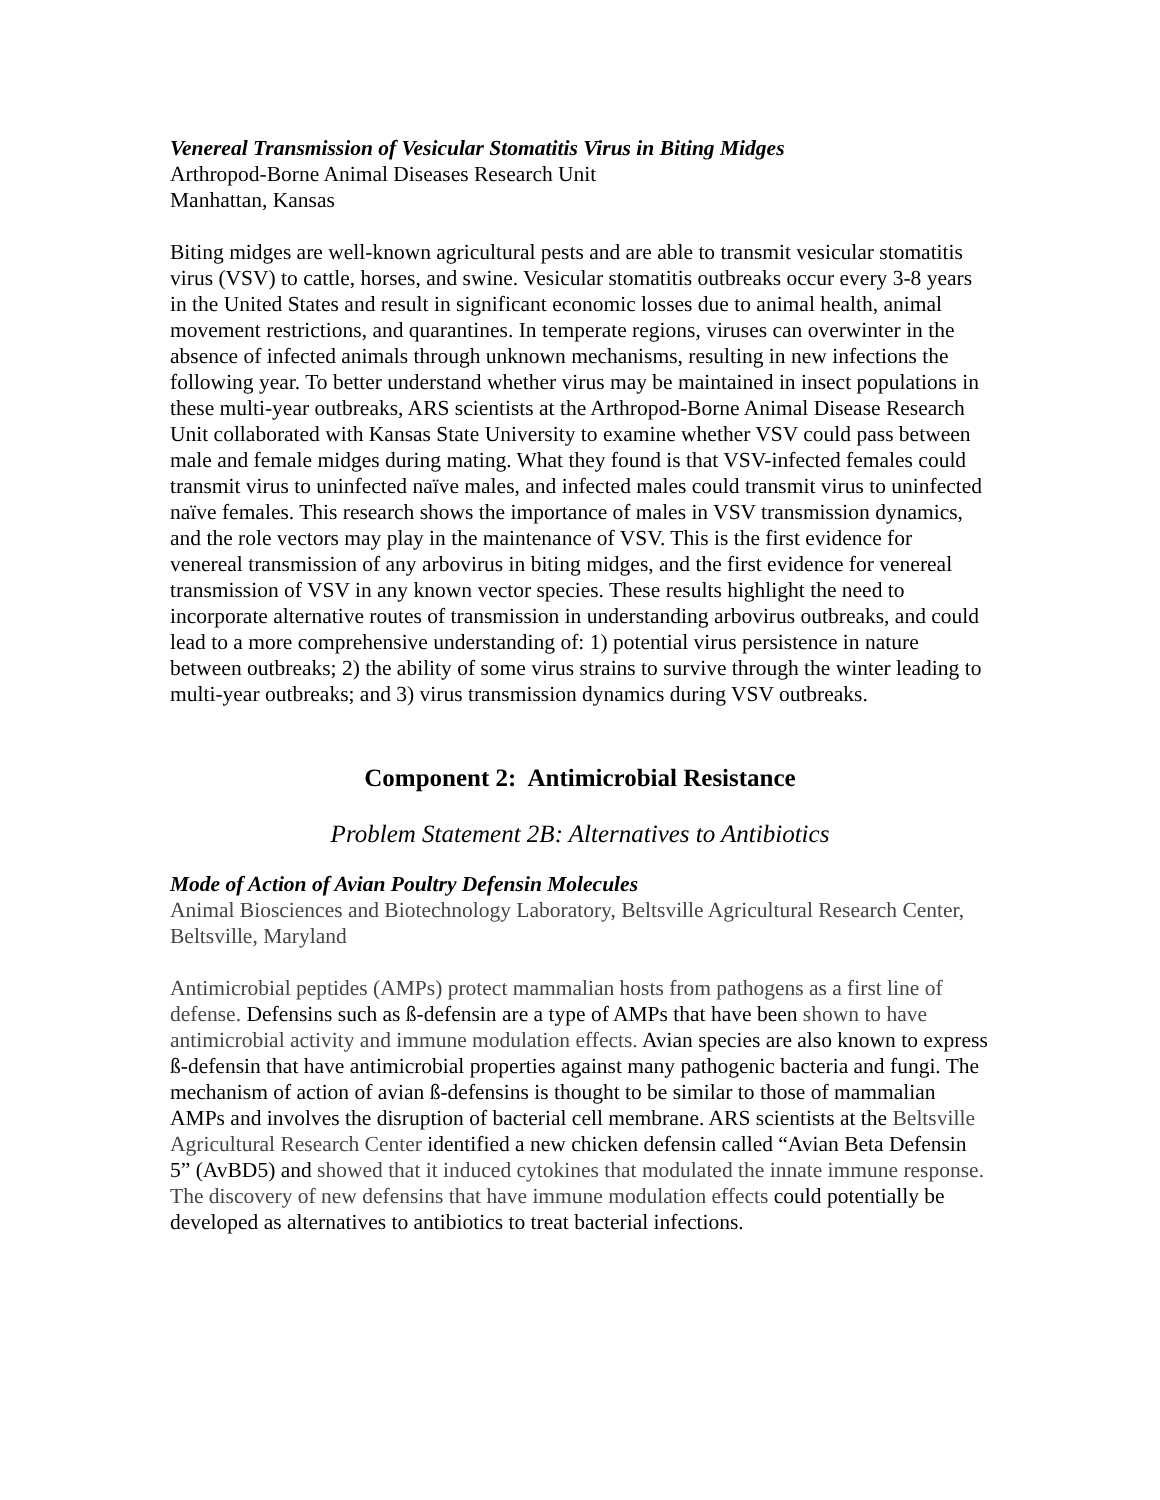Venereal Transmission of Vesicular Stomatitis Virus in Biting Midges
Arthropod-Borne Animal Diseases Research Unit
Manhattan, Kansas
Biting midges are well-known agricultural pests and are able to transmit vesicular stomatitis virus (VSV) to cattle, horses, and swine. Vesicular stomatitis outbreaks occur every 3-8 years in the United States and result in significant economic losses due to animal health, animal movement restrictions, and quarantines. In temperate regions, viruses can overwinter in the absence of infected animals through unknown mechanisms, resulting in new infections the following year. To better understand whether virus may be maintained in insect populations in these multi-year outbreaks, ARS scientists at the Arthropod-Borne Animal Disease Research Unit collaborated with Kansas State University to examine whether VSV could pass between male and female midges during mating. What they found is that VSV-infected females could transmit virus to uninfected naïve males, and infected males could transmit virus to uninfected naïve females. This research shows the importance of males in VSV transmission dynamics, and the role vectors may play in the maintenance of VSV. This is the first evidence for venereal transmission of any arbovirus in biting midges, and the first evidence for venereal transmission of VSV in any known vector species. These results highlight the need to incorporate alternative routes of transmission in understanding arbovirus outbreaks, and could lead to a more comprehensive understanding of: 1) potential virus persistence in nature between outbreaks; 2) the ability of some virus strains to survive through the winter leading to multi-year outbreaks; and 3) virus transmission dynamics during VSV outbreaks.
Component 2: Antimicrobial Resistance
Problem Statement 2B: Alternatives to Antibiotics
Mode of Action of Avian Poultry Defensin Molecules
Animal Biosciences and Biotechnology Laboratory, Beltsville Agricultural Research Center, Beltsville, Maryland
Antimicrobial peptides (AMPs) protect mammalian hosts from pathogens as a first line of defense. Defensins such as ß-defensin are a type of AMPs that have been shown to have antimicrobial activity and immune modulation effects. Avian species are also known to express ß-defensin that have antimicrobial properties against many pathogenic bacteria and fungi. The mechanism of action of avian ß-defensins is thought to be similar to those of mammalian AMPs and involves the disruption of bacterial cell membrane. ARS scientists at the Beltsville Agricultural Research Center identified a new chicken defensin called “Avian Beta Defensin 5” (AvBD5) and showed that it induced cytokines that modulated the innate immune response. The discovery of new defensins that have immune modulation effects could potentially be developed as alternatives to antibiotics to treat bacterial infections.